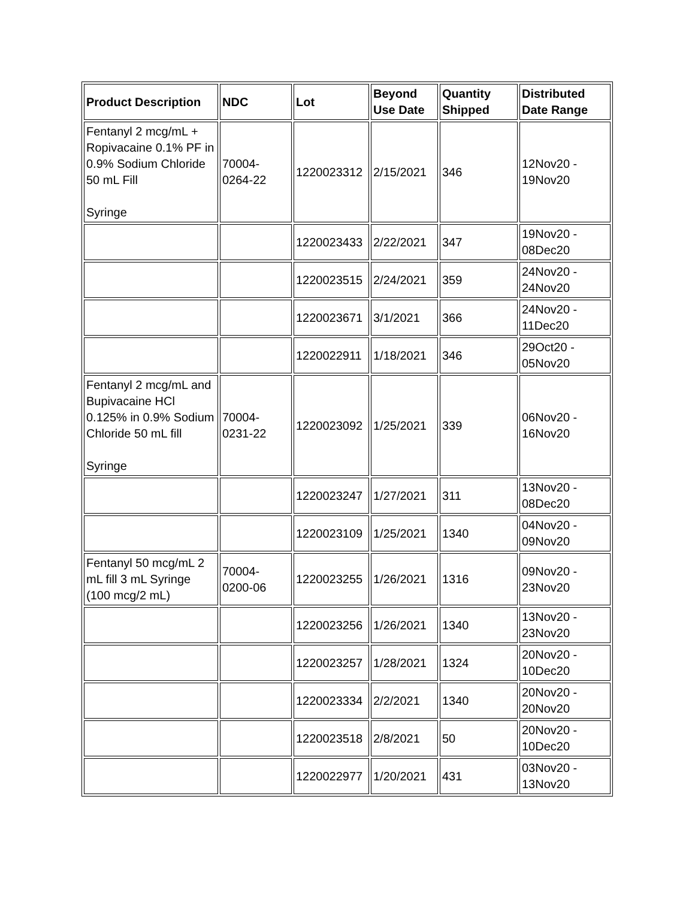| Product Description | NDC | Lot | Beyond Use Date | Quantity Shipped | Distributed Date Range |
| --- | --- | --- | --- | --- | --- |
| Fentanyl 2 mcg/mL + Ropivacaine 0.1% PF in 0.9% Sodium Chloride 50 mL Fill Syringe | 70004-0264-22 | 1220023312 | 2/15/2021 | 346 | 12Nov20 - 19Nov20 |
| | | 1220023433 | 2/22/2021 | 347 | 19Nov20 - 08Dec20 |
| | | 1220023515 | 2/24/2021 | 359 | 24Nov20 - 24Nov20 |
| | | 1220023671 | 3/1/2021 | 366 | 24Nov20 - 11Dec20 |
| | | 1220022911 | 1/18/2021 | 346 | 29Oct20 - 05Nov20 |
| Fentanyl 2 mcg/mL and Bupivacaine HCl 0.125% in 0.9% Sodium Chloride 50 mL fill Syringe | 70004-0231-22 | 1220023092 | 1/25/2021 | 339 | 06Nov20 - 16Nov20 |
| | | 1220023247 | 1/27/2021 | 311 | 13Nov20 - 08Dec20 |
| | | 1220023109 | 1/25/2021 | 1340 | 04Nov20 - 09Nov20 |
| Fentanyl 50 mcg/mL 2 mL fill 3 mL Syringe (100 mcg/2 mL) | 70004-0200-06 | 1220023255 | 1/26/2021 | 1316 | 09Nov20 - 23Nov20 |
| | | 1220023256 | 1/26/2021 | 1340 | 13Nov20 - 23Nov20 |
| | | 1220023257 | 1/28/2021 | 1324 | 20Nov20 - 10Dec20 |
| | | 1220023334 | 2/2/2021 | 1340 | 20Nov20 - 20Nov20 |
| | | 1220023518 | 2/8/2021 | 50 | 20Nov20 - 10Dec20 |
| | | 1220022977 | 1/20/2021 | 431 | 03Nov20 - 13Nov20 |